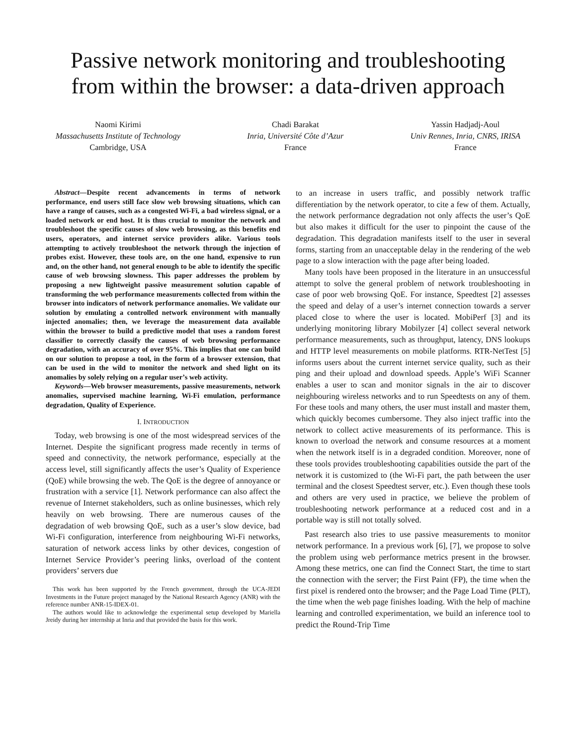Passive network monitoring and troubleshooting
from within the browser: a data-driven approach
Naomi Kirimi
Massachusetts Institute of Technology
Cambridge, USA
Chadi Barakat
Inria, Université Côte d’Azur
France
Yassin Hadjadj-Aoul
Univ Rennes, Inria, CNRS, IRISA
France
Abstract—Despite recent advancements in terms of network performance, end users still face slow web browsing situations, which can have a range of causes, such as a congested Wi-Fi, a bad wireless signal, or a loaded network or end host. It is thus crucial to monitor the network and troubleshoot the specific causes of slow web browsing, as this benefits end users, operators, and internet service providers alike. Various tools attempting to actively troubleshoot the network through the injection of probes exist. However, these tools are, on the one hand, expensive to run and, on the other hand, not general enough to be able to identify the specific cause of web browsing slowness. This paper addresses the problem by proposing a new lightweight passive measurement solution capable of transforming the web performance measurements collected from within the browser into indicators of network performance anomalies. We validate our solution by emulating a controlled network environment with manually injected anomalies; then, we leverage the measurement data available within the browser to build a predictive model that uses a random forest classifier to correctly classify the causes of web browsing performance degradation, with an accuracy of over 95%. This implies that one can build on our solution to propose a tool, in the form of a browser extension, that can be used in the wild to monitor the network and shed light on its anomalies by solely relying on a regular user’s web activity.
Keywords—Web browser measurements, passive measurements, network anomalies, supervised machine learning, Wi-Fi emulation, performance degradation, Quality of Experience.
I. INTRODUCTION
Today, web browsing is one of the most widespread services of the Internet. Despite the significant progress made recently in terms of speed and connectivity, the network performance, especially at the access level, still significantly affects the user’s Quality of Experience (QoE) while browsing the web. The QoE is the degree of annoyance or frustration with a service [1]. Network performance can also affect the revenue of Internet stakeholders, such as online businesses, which rely heavily on web browsing. There are numerous causes of the degradation of web browsing QoE, such as a user’s slow device, bad Wi-Fi configuration, interference from neighbouring Wi-Fi networks, saturation of network access links by other devices, congestion of Internet Service Provider’s peering links, overload of the content providers’ servers due
This work has been supported by the French government, through the UCA-JEDI Investments in the Future project managed by the National Research Agency (ANR) with the reference number ANR-15-IDEX-01.
The authors would like to acknowledge the experimental setup developed by Mariella Jreidy during her internship at Inria and that provided the basis for this work.
to an increase in users traffic, and possibly network traffic differentiation by the network operator, to cite a few of them. Actually, the network performance degradation not only affects the user’s QoE but also makes it difficult for the user to pinpoint the cause of the degradation. This degradation manifests itself to the user in several forms, starting from an unacceptable delay in the rendering of the web page to a slow interaction with the page after being loaded.
Many tools have been proposed in the literature in an unsuccessful attempt to solve the general problem of network troubleshooting in case of poor web browsing QoE. For instance, Speedtest [2] assesses the speed and delay of a user’s internet connection towards a server placed close to where the user is located. MobiPerf [3] and its underlying monitoring library Mobilyzer [4] collect several network performance measurements, such as throughput, latency, DNS lookups and HTTP level measurements on mobile platforms. RTR-NetTest [5] informs users about the current internet service quality, such as their ping and their upload and download speeds. Apple’s WiFi Scanner enables a user to scan and monitor signals in the air to discover neighbouring wireless networks and to run Speedtests on any of them. For these tools and many others, the user must install and master them, which quickly becomes cumbersome. They also inject traffic into the network to collect active measurements of its performance. This is known to overload the network and consume resources at a moment when the network itself is in a degraded condition. Moreover, none of these tools provides troubleshooting capabilities outside the part of the network it is customized to (the Wi-Fi part, the path between the user terminal and the closest Speedtest server, etc.). Even though these tools and others are very used in practice, we believe the problem of troubleshooting network performance at a reduced cost and in a portable way is still not totally solved.
Past research also tries to use passive measurements to monitor network performance. In a previous work [6], [7], we propose to solve the problem using web performance metrics present in the browser. Among these metrics, one can find the Connect Start, the time to start the connection with the server; the First Paint (FP), the time when the first pixel is rendered onto the browser; and the Page Load Time (PLT), the time when the web page finishes loading. With the help of machine learning and controlled experimentation, we build an inference tool to predict the Round-Trip Time